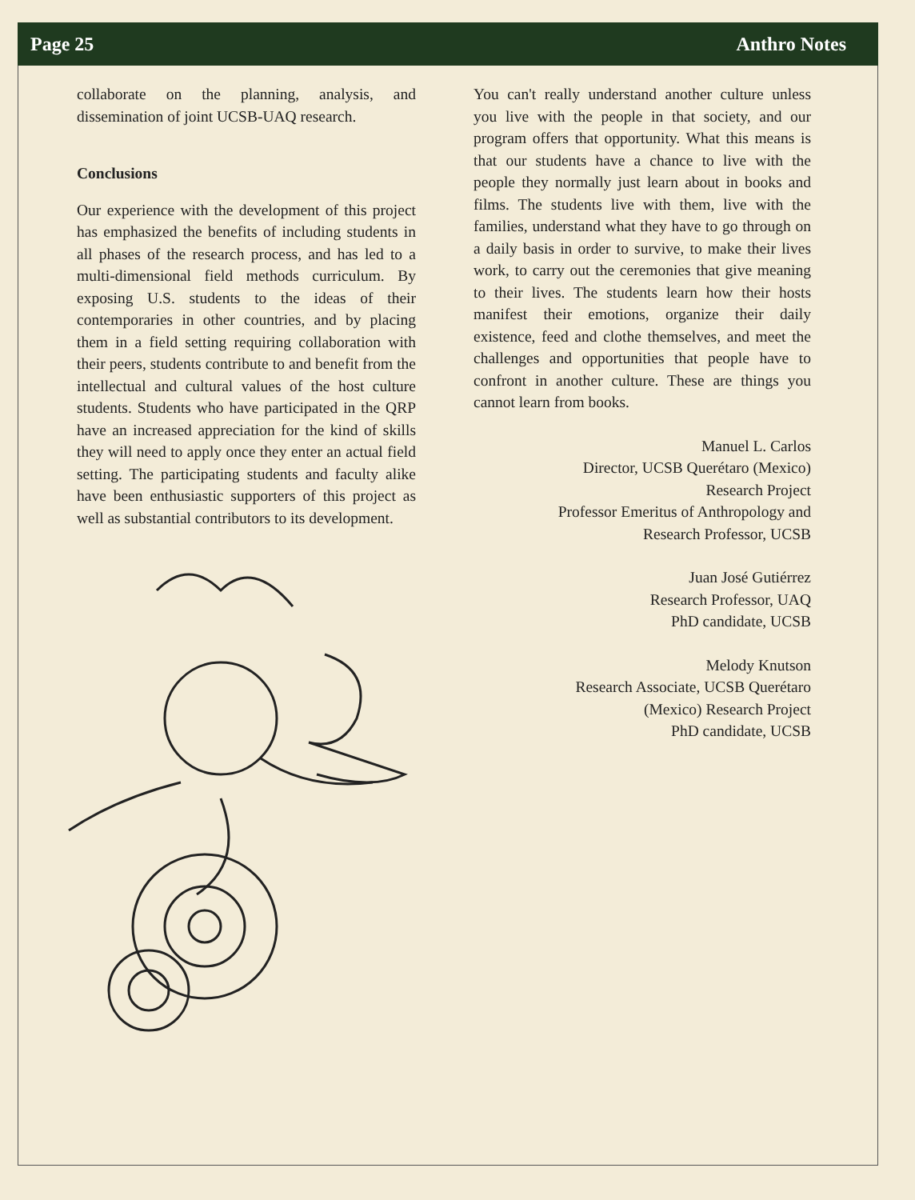Page 25 Anthro Notes
collaborate on the planning, analysis, and dissemination of joint UCSB-UAQ research.
Conclusions
Our experience with the development of this project has emphasized the benefits of including students in all phases of the research process, and has led to a multi-dimensional field methods curriculum. By exposing U.S. students to the ideas of their contemporaries in other countries, and by placing them in a field setting requiring collaboration with their peers, students contribute to and benefit from the intellectual and cultural values of the host culture students. Students who have participated in the QRP have an increased appreciation for the kind of skills they will need to apply once they enter an actual field setting. The participating students and faculty alike have been enthusiastic supporters of this project as well as substantial contributors to its development.
You can't really understand another culture unless you live with the people in that society, and our program offers that opportunity. What this means is that our students have a chance to live with the people they normally just learn about in books and films. The students live with them, live with the families, understand what they have to go through on a daily basis in order to survive, to make their lives work, to carry out the ceremonies that give meaning to their lives. The students learn how their hosts manifest their emotions, organize their daily existence, feed and clothe themselves, and meet the challenges and opportunities that people have to confront in another culture. These are things you cannot learn from books.
Manuel L. Carlos
Director, UCSB Querétaro (Mexico)
Research Project
Professor Emeritus of Anthropology and
Research Professor, UCSB
Juan José Gutiérrez
Research Professor, UAQ
PhD candidate, UCSB
Melody Knutson
Research Associate, UCSB Querétaro
(Mexico) Research Project
PhD candidate, UCSB